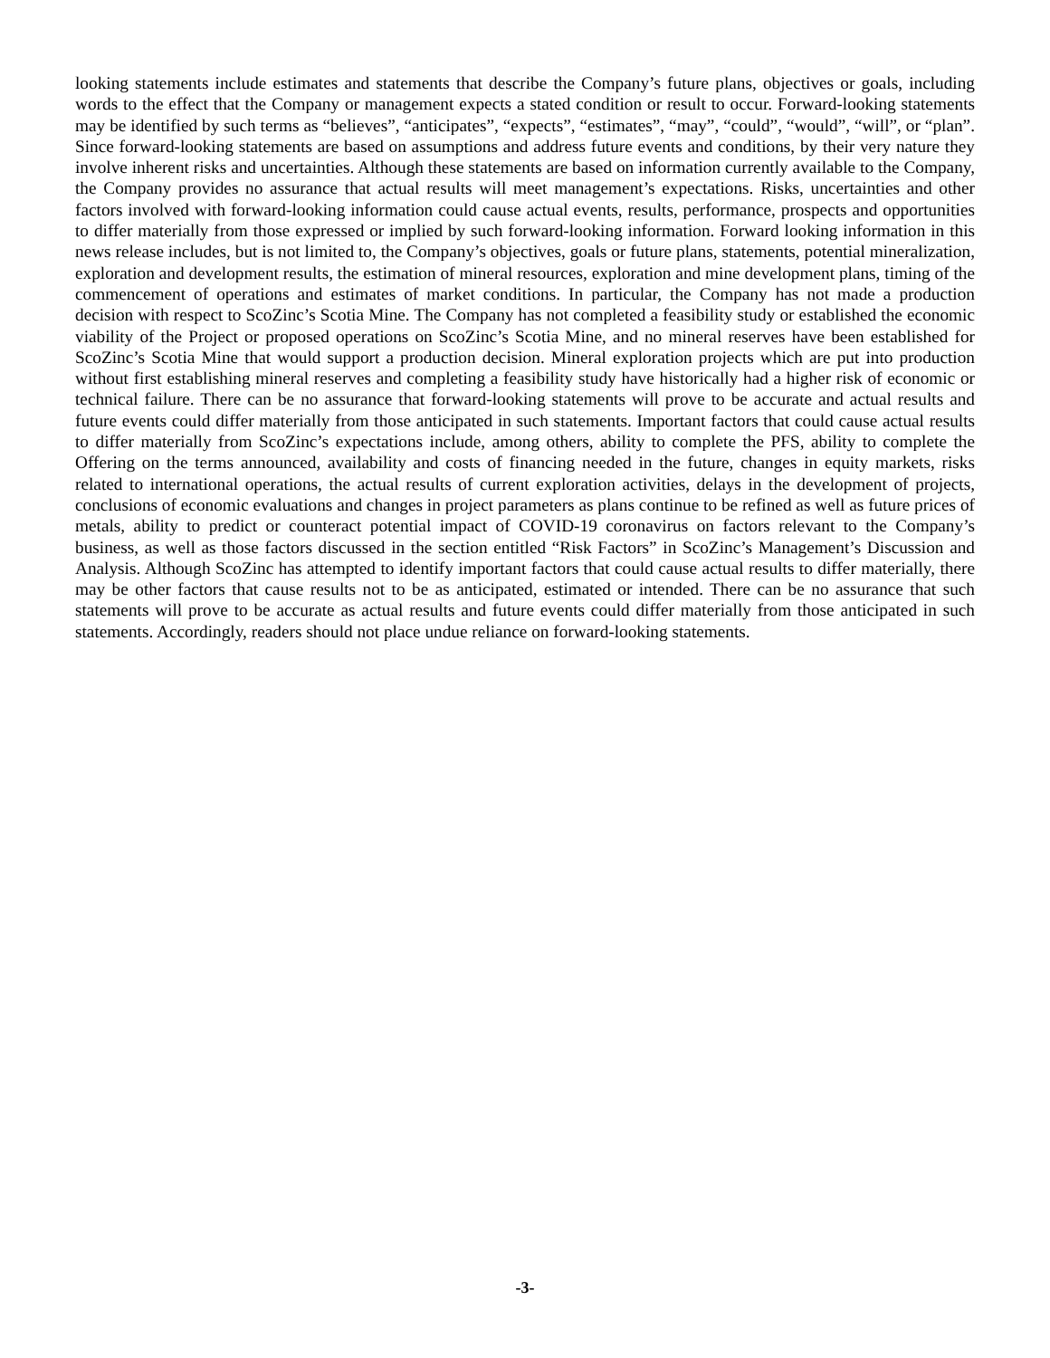looking statements include estimates and statements that describe the Company’s future plans, objectives or goals, including words to the effect that the Company or management expects a stated condition or result to occur. Forward-looking statements may be identified by such terms as “believes”, “anticipates”, “expects”, “estimates”, “may”, “could”, “would”, “will”, or “plan”. Since forward-looking statements are based on assumptions and address future events and conditions, by their very nature they involve inherent risks and uncertainties. Although these statements are based on information currently available to the Company, the Company provides no assurance that actual results will meet management’s expectations. Risks, uncertainties and other factors involved with forward-looking information could cause actual events, results, performance, prospects and opportunities to differ materially from those expressed or implied by such forward-looking information. Forward looking information in this news release includes, but is not limited to, the Company’s objectives, goals or future plans, statements, potential mineralization, exploration and development results, the estimation of mineral resources, exploration and mine development plans, timing of the commencement of operations and estimates of market conditions. In particular, the Company has not made a production decision with respect to ScoZinc’s Scotia Mine. The Company has not completed a feasibility study or established the economic viability of the Project or proposed operations on ScoZinc’s Scotia Mine, and no mineral reserves have been established for ScoZinc’s Scotia Mine that would support a production decision. Mineral exploration projects which are put into production without first establishing mineral reserves and completing a feasibility study have historically had a higher risk of economic or technical failure. There can be no assurance that forward-looking statements will prove to be accurate and actual results and future events could differ materially from those anticipated in such statements. Important factors that could cause actual results to differ materially from ScoZinc’s expectations include, among others, ability to complete the PFS, ability to complete the Offering on the terms announced, availability and costs of financing needed in the future, changes in equity markets, risks related to international operations, the actual results of current exploration activities, delays in the development of projects, conclusions of economic evaluations and changes in project parameters as plans continue to be refined as well as future prices of metals, ability to predict or counteract potential impact of COVID-19 coronavirus on factors relevant to the Company’s business, as well as those factors discussed in the section entitled “Risk Factors” in ScoZinc’s Management’s Discussion and Analysis. Although ScoZinc has attempted to identify important factors that could cause actual results to differ materially, there may be other factors that cause results not to be as anticipated, estimated or intended. There can be no assurance that such statements will prove to be accurate as actual results and future events could differ materially from those anticipated in such statements. Accordingly, readers should not place undue reliance on forward-looking statements.
-3-